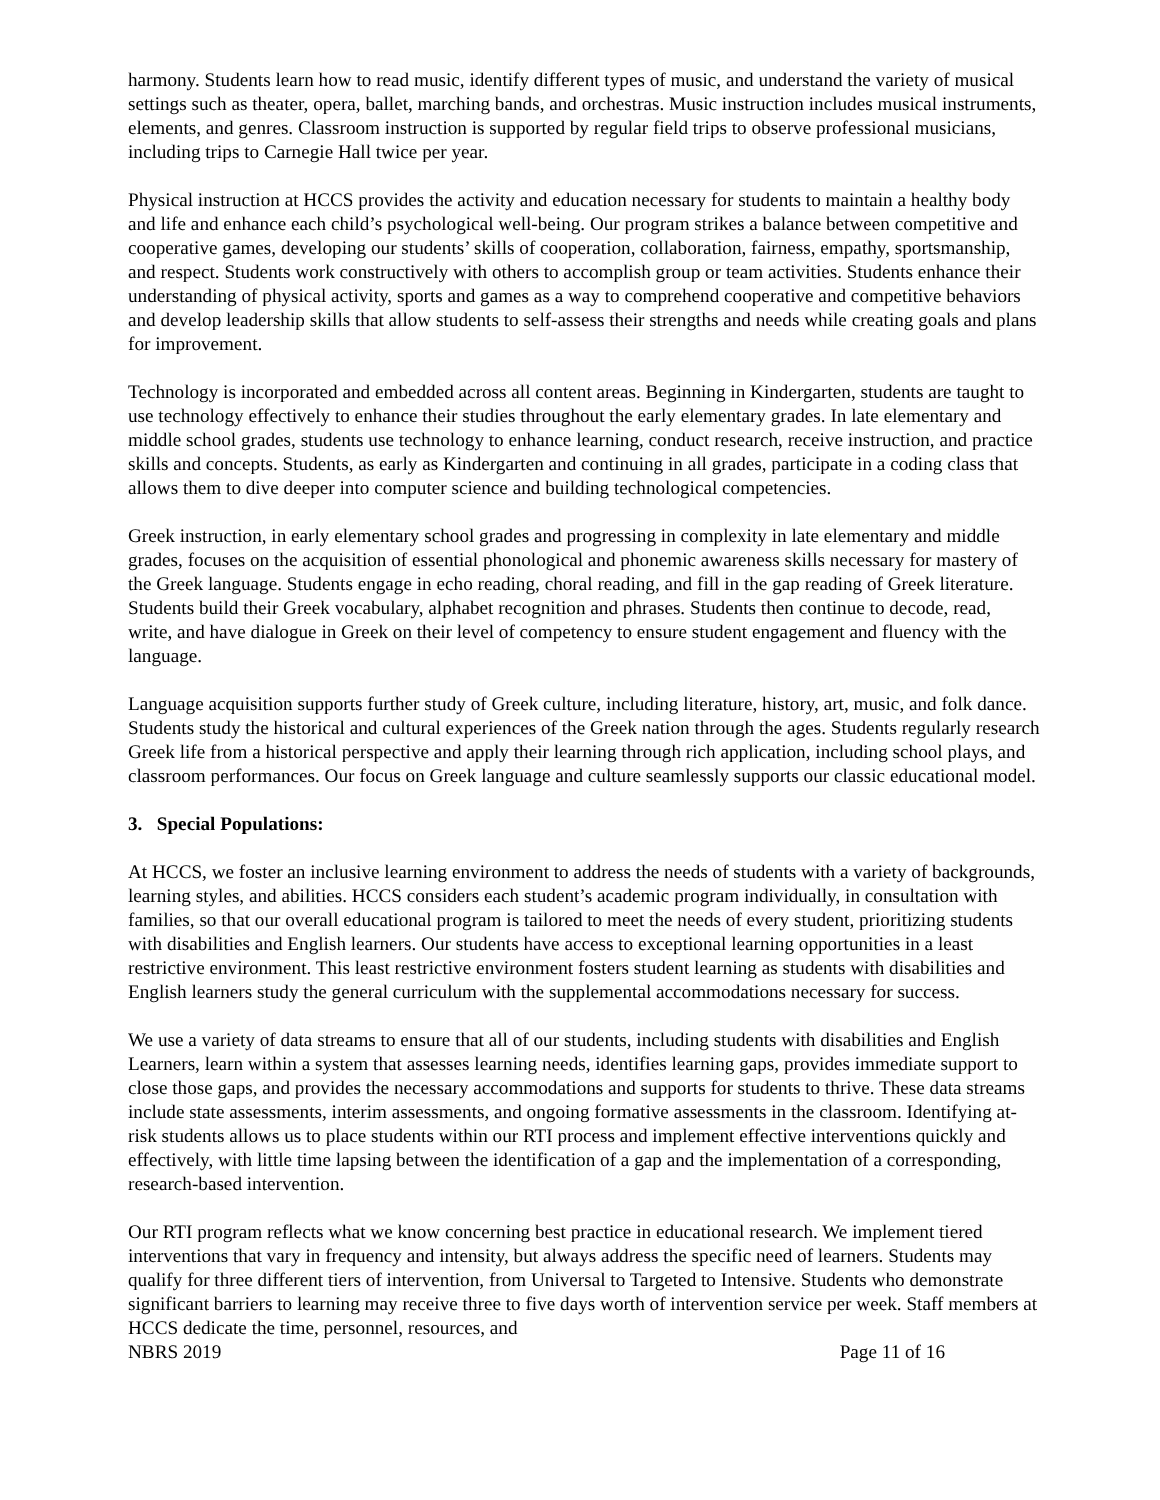harmony. Students learn how to read music, identify different types of music, and understand the variety of musical settings such as theater, opera, ballet, marching bands, and orchestras. Music instruction includes musical instruments, elements, and genres. Classroom instruction is supported by regular field trips to observe professional musicians, including trips to Carnegie Hall twice per year.
Physical instruction at HCCS provides the activity and education necessary for students to maintain a healthy body and life and enhance each child’s psychological well-being. Our program strikes a balance between competitive and cooperative games, developing our students’ skills of cooperation, collaboration, fairness, empathy, sportsmanship, and respect. Students work constructively with others to accomplish group or team activities. Students enhance their understanding of physical activity, sports and games as a way to comprehend cooperative and competitive behaviors and develop leadership skills that allow students to self-assess their strengths and needs while creating goals and plans for improvement.
Technology is incorporated and embedded across all content areas. Beginning in Kindergarten, students are taught to use technology effectively to enhance their studies throughout the early elementary grades. In late elementary and middle school grades, students use technology to enhance learning, conduct research, receive instruction, and practice skills and concepts. Students, as early as Kindergarten and continuing in all grades, participate in a coding class that allows them to dive deeper into computer science and building technological competencies.
Greek instruction, in early elementary school grades and progressing in complexity in late elementary and middle grades, focuses on the acquisition of essential phonological and phonemic awareness skills necessary for mastery of the Greek language. Students engage in echo reading, choral reading, and fill in the gap reading of Greek literature. Students build their Greek vocabulary, alphabet recognition and phrases. Students then continue to decode, read, write, and have dialogue in Greek on their level of competency to ensure student engagement and fluency with the language.
Language acquisition supports further study of Greek culture, including literature, history, art, music, and folk dance. Students study the historical and cultural experiences of the Greek nation through the ages. Students regularly research Greek life from a historical perspective and apply their learning through rich application, including school plays, and classroom performances. Our focus on Greek language and culture seamlessly supports our classic educational model.
3. Special Populations:
At HCCS, we foster an inclusive learning environment to address the needs of students with a variety of backgrounds, learning styles, and abilities. HCCS considers each student’s academic program individually, in consultation with families, so that our overall educational program is tailored to meet the needs of every student, prioritizing students with disabilities and English learners. Our students have access to exceptional learning opportunities in a least restrictive environment. This least restrictive environment fosters student learning as students with disabilities and English learners study the general curriculum with the supplemental accommodations necessary for success.
We use a variety of data streams to ensure that all of our students, including students with disabilities and English Learners, learn within a system that assesses learning needs, identifies learning gaps, provides immediate support to close those gaps, and provides the necessary accommodations and supports for students to thrive. These data streams include state assessments, interim assessments, and ongoing formative assessments in the classroom. Identifying at-risk students allows us to place students within our RTI process and implement effective interventions quickly and effectively, with little time lapsing between the identification of a gap and the implementation of a corresponding, research-based intervention.
Our RTI program reflects what we know concerning best practice in educational research. We implement tiered interventions that vary in frequency and intensity, but always address the specific need of learners. Students may qualify for three different tiers of intervention, from Universal to Targeted to Intensive. Students who demonstrate significant barriers to learning may receive three to five days worth of intervention service per week. Staff members at HCCS dedicate the time, personnel, resources, and
NBRS 2019 Page 11 of 16